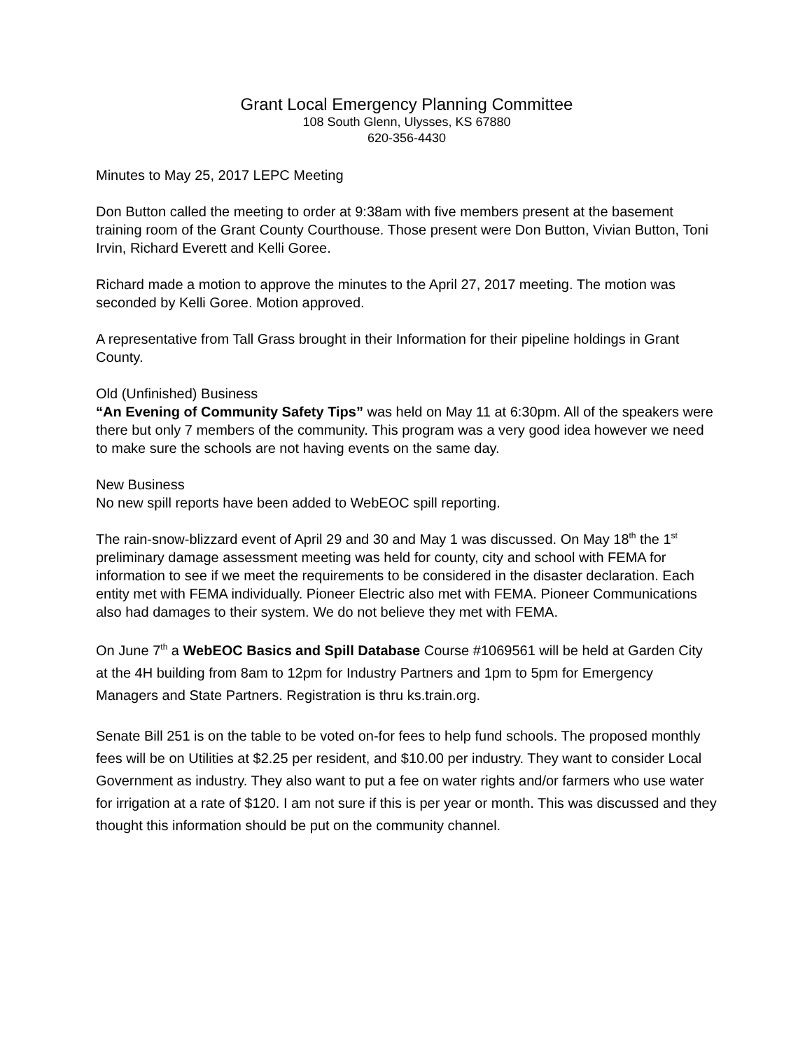Grant Local Emergency Planning Committee
108 South Glenn, Ulysses, KS 67880
620-356-4430
Minutes to May 25, 2017 LEPC Meeting
Don Button called the meeting to order at 9:38am with five members present at the basement training room of the Grant County Courthouse. Those present were Don Button, Vivian Button, Toni Irvin, Richard Everett and Kelli Goree.
Richard made a motion to approve the minutes to the April 27, 2017 meeting. The motion was seconded by Kelli Goree. Motion approved.
A representative from Tall Grass brought in their Information for their pipeline holdings in Grant County.
Old (Unfinished) Business
“An Evening of Community Safety Tips” was held on May 11 at 6:30pm. All of the speakers were there but only 7 members of the community. This program was a very good idea however we need to make sure the schools are not having events on the same day.
New Business
No new spill reports have been added to WebEOC spill reporting.
The rain-snow-blizzard event of April 29 and 30 and May 1 was discussed. On May 18<sup>th</sup> the 1<sup>st</sup> preliminary damage assessment meeting was held for county, city and school with FEMA for information to see if we meet the requirements to be considered in the disaster declaration. Each entity met with FEMA individually. Pioneer Electric also met with FEMA. Pioneer Communications also had damages to their system. We do not believe they met with FEMA.
On June 7<sup>th</sup> a WebEOC Basics and Spill Database Course #1069561 will be held at Garden City at the 4H building from 8am to 12pm for Industry Partners and 1pm to 5pm for Emergency Managers and State Partners. Registration is thru ks.train.org.
Senate Bill 251 is on the table to be voted on-for fees to help fund schools. The proposed monthly fees will be on Utilities at $2.25 per resident, and $10.00 per industry. They want to consider Local Government as industry. They also want to put a fee on water rights and/or farmers who use water for irrigation at a rate of $120. I am not sure if this is per year or month. This was discussed and they thought this information should be put on the community channel.